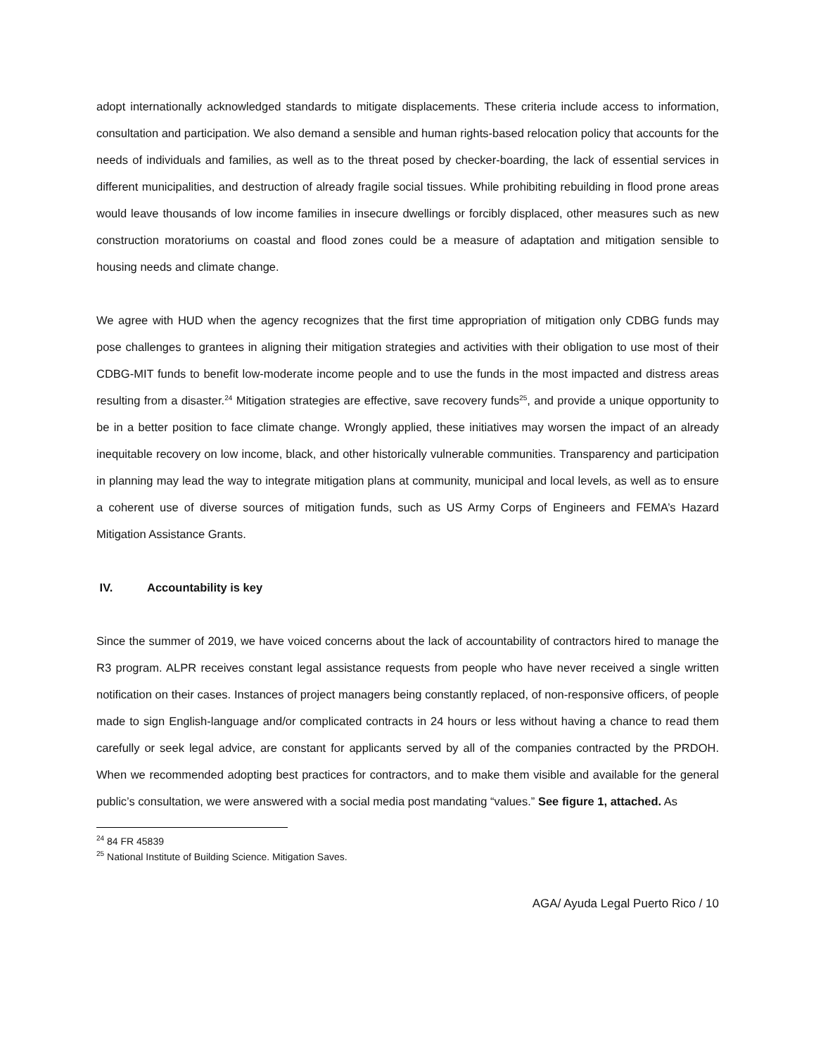adopt internationally acknowledged standards to mitigate displacements. These criteria include access to information, consultation and participation. We also demand a sensible and human rights-based relocation policy that accounts for the needs of individuals and families, as well as to the threat posed by checker-boarding, the lack of essential services in different municipalities, and destruction of already fragile social tissues. While prohibiting rebuilding in flood prone areas would leave thousands of low income families in insecure dwellings or forcibly displaced, other measures such as new construction moratoriums on coastal and flood zones could be a measure of adaptation and mitigation sensible to housing needs and climate change.
We agree with HUD when the agency recognizes that the first time appropriation of mitigation only CDBG funds may pose challenges to grantees in aligning their mitigation strategies and activities with their obligation to use most of their CDBG-MIT funds to benefit low-moderate income people and to use the funds in the most impacted and distress areas resulting from a disaster.<sup>24</sup> Mitigation strategies are effective, save recovery funds<sup>25</sup>, and provide a unique opportunity to be in a better position to face climate change. Wrongly applied, these initiatives may worsen the impact of an already inequitable recovery on low income, black, and other historically vulnerable communities. Transparency and participation in planning may lead the way to integrate mitigation plans at community, municipal and local levels, as well as to ensure a coherent use of diverse sources of mitigation funds, such as US Army Corps of Engineers and FEMA’s Hazard Mitigation Assistance Grants.
IV. Accountability is key
Since the summer of 2019, we have voiced concerns about the lack of accountability of contractors hired to manage the R3 program. ALPR receives constant legal assistance requests from people who have never received a single written notification on their cases. Instances of project managers being constantly replaced, of non-responsive officers, of people made to sign English-language and/or complicated contracts in 24 hours or less without having a chance to read them carefully or seek legal advice, are constant for applicants served by all of the companies contracted by the PRDOH. When we recommended adopting best practices for contractors, and to make them visible and available for the general public’s consultation, we were answered with a social media post mandating “values.” See figure 1, attached. As
<sup>24</sup> 84 FR 45839
<sup>25</sup> National Institute of Building Science. Mitigation Saves.
AGA/ Ayuda Legal Puerto Rico / 10